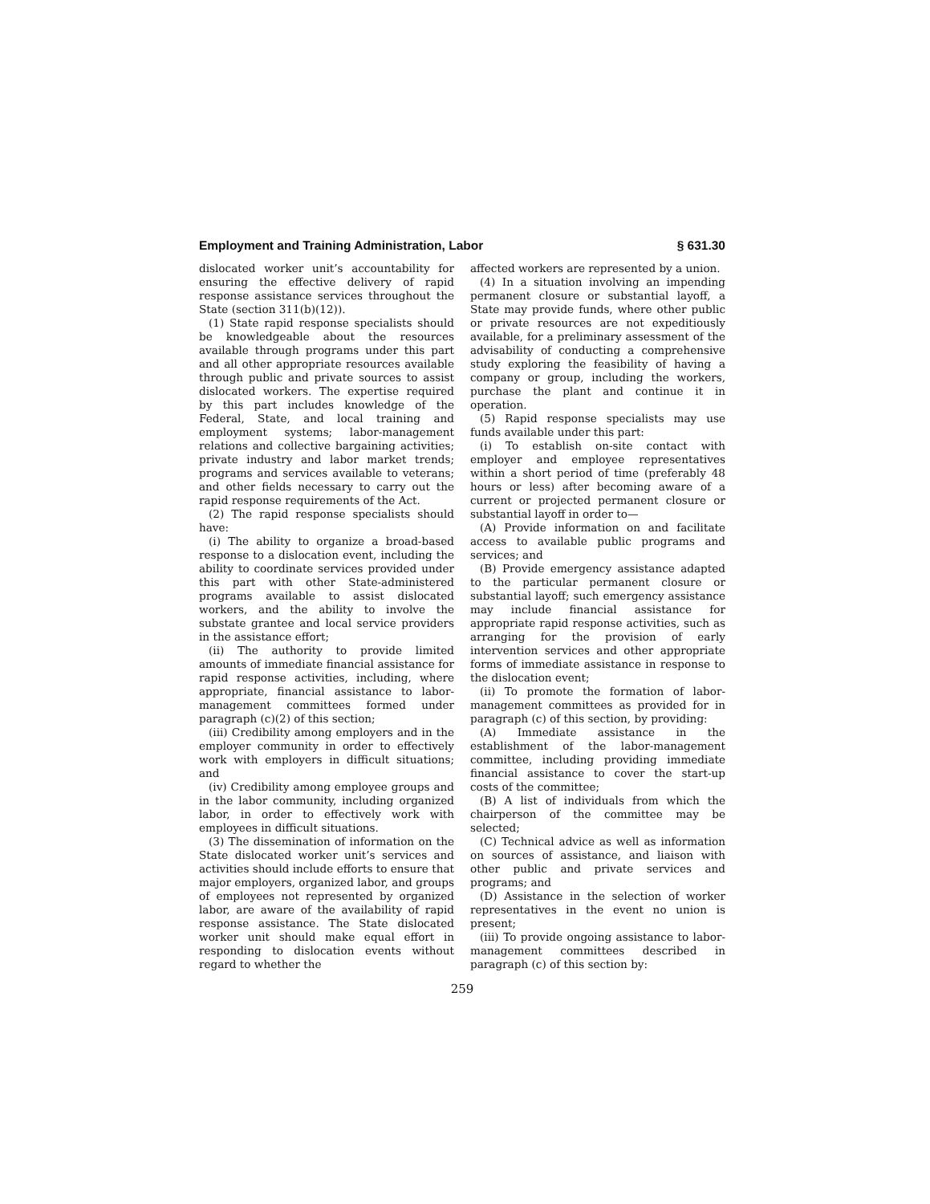Employment and Training Administration, Labor § 631.30
dislocated worker unit’s accountability for ensuring the effective delivery of rapid response assistance services throughout the State (section 311(b)(12)).
(1) State rapid response specialists should be knowledgeable about the resources available through programs under this part and all other appropriate resources available through public and private sources to assist dislocated workers. The expertise required by this part includes knowledge of the Federal, State, and local training and employment systems; labor-management relations and collective bargaining activities; private industry and labor market trends; programs and services available to veterans; and other fields necessary to carry out the rapid response requirements of the Act.
(2) The rapid response specialists should have:
(i) The ability to organize a broad-based response to a dislocation event, including the ability to coordinate services provided under this part with other State-administered programs available to assist dislocated workers, and the ability to involve the substate grantee and local service providers in the assistance effort;
(ii) The authority to provide limited amounts of immediate financial assistance for rapid response activities, including, where appropriate, financial assistance to labor-management committees formed under paragraph (c)(2) of this section;
(iii) Credibility among employers and in the employer community in order to effectively work with employers in difficult situations; and
(iv) Credibility among employee groups and in the labor community, including organized labor, in order to effectively work with employees in difficult situations.
(3) The dissemination of information on the State dislocated worker unit’s services and activities should include efforts to ensure that major employers, organized labor, and groups of employees not represented by organized labor, are aware of the availability of rapid response assistance. The State dislocated worker unit should make equal effort in responding to dislocation events without regard to whether the
affected workers are represented by a union.
(4) In a situation involving an impending permanent closure or substantial layoff, a State may provide funds, where other public or private resources are not expeditiously available, for a preliminary assessment of the advisability of conducting a comprehensive study exploring the feasibility of having a company or group, including the workers, purchase the plant and continue it in operation.
(5) Rapid response specialists may use funds available under this part:
(i) To establish on-site contact with employer and employee representatives within a short period of time (preferably 48 hours or less) after becoming aware of a current or projected permanent closure or substantial layoff in order to—
(A) Provide information on and facilitate access to available public programs and services; and
(B) Provide emergency assistance adapted to the particular permanent closure or substantial layoff; such emergency assistance may include financial assistance for appropriate rapid response activities, such as arranging for the provision of early intervention services and other appropriate forms of immediate assistance in response to the dislocation event;
(ii) To promote the formation of labor-management committees as provided for in paragraph (c) of this section, by providing:
(A) Immediate assistance in the establishment of the labor-management committee, including providing immediate financial assistance to cover the start-up costs of the committee;
(B) A list of individuals from which the chairperson of the committee may be selected;
(C) Technical advice as well as information on sources of assistance, and liaison with other public and private services and programs; and
(D) Assistance in the selection of worker representatives in the event no union is present;
(iii) To provide ongoing assistance to labor-management committees described in paragraph (c) of this section by:
259